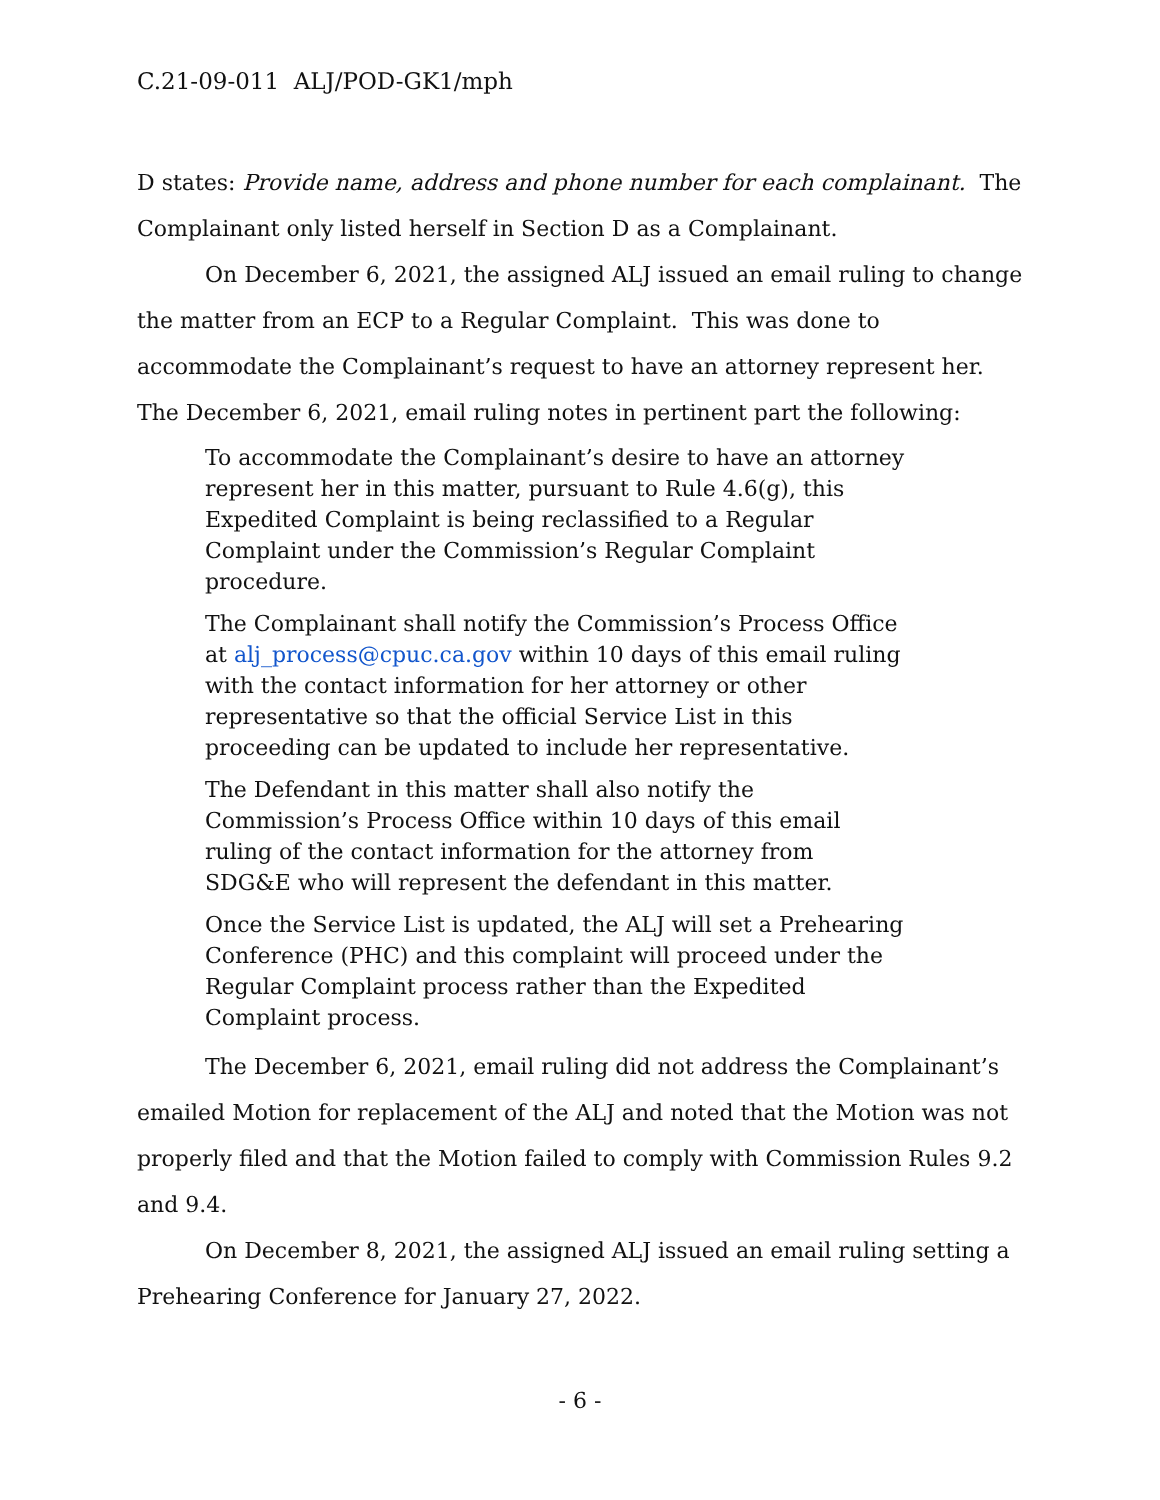C.21-09-011 ALJ/POD-GK1/mph
D states: Provide name, address and phone number for each complainant. The Complainant only listed herself in Section D as a Complainant.
On December 6, 2021, the assigned ALJ issued an email ruling to change the matter from an ECP to a Regular Complaint. This was done to accommodate the Complainant’s request to have an attorney represent her. The December 6, 2021, email ruling notes in pertinent part the following:
To accommodate the Complainant’s desire to have an attorney represent her in this matter, pursuant to Rule 4.6(g), this Expedited Complaint is being reclassified to a Regular Complaint under the Commission’s Regular Complaint procedure.
The Complainant shall notify the Commission’s Process Office at alj_process@cpuc.ca.gov within 10 days of this email ruling with the contact information for her attorney or other representative so that the official Service List in this proceeding can be updated to include her representative.
The Defendant in this matter shall also notify the Commission’s Process Office within 10 days of this email ruling of the contact information for the attorney from SDG&E who will represent the defendant in this matter.
Once the Service List is updated, the ALJ will set a Prehearing Conference (PHC) and this complaint will proceed under the Regular Complaint process rather than the Expedited Complaint process.
The December 6, 2021, email ruling did not address the Complainant’s emailed Motion for replacement of the ALJ and noted that the Motion was not properly filed and that the Motion failed to comply with Commission Rules 9.2 and 9.4.
On December 8, 2021, the assigned ALJ issued an email ruling setting a Prehearing Conference for January 27, 2022.
- 6 -